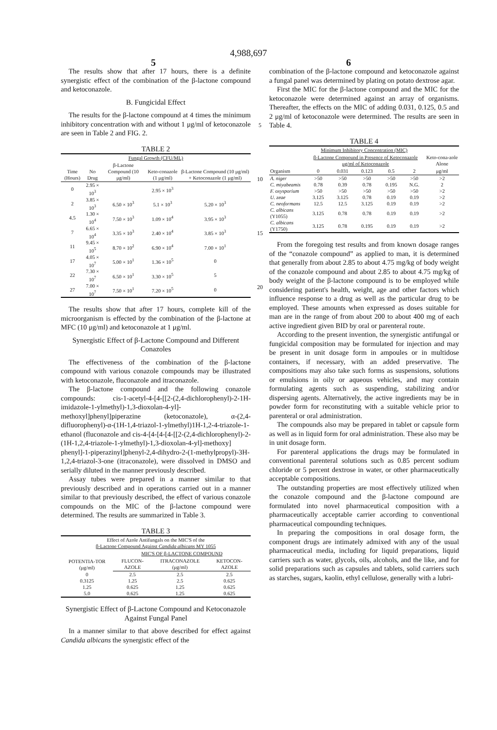4,988,697
5 6
The results show that after 17 hours, there is a definite synergistic effect of the combination of the β-lactone compound and ketoconazole.
B. Fungicidal Effect
The results for the β-lactone compound at 4 times the minimum inhibitory concentration with and without 1 μg/ml of ketoconazole are seen in Table 2 and FIG. 2.
TABLE 2
| Fungal Growth (CFU/ML) | | | | |
| --- | --- | --- | --- | --- |
| Time (Hours) | No Drug | β-Lactone Compound (10 μg/ml) | Keto-conazole (1 μg/ml) | β-Lactone Compound (10 μg/ml) + Ketoconazole (1 μg/ml) |
| 0 | 2.95 × 10<sup>3</sup> | | 2.95 × 10<sup>3</sup> | |
| 2 | 3.85 × 10<sup>3</sup> | 6.50 × 10<sup>3</sup> | 5.1 × 10<sup>3</sup> | 5.20 × 10<sup>3</sup> |
| 4.5 | 1.30 × 10<sup>4</sup> | 7.50 × 10<sup>3</sup> | 1.09 × 10<sup>4</sup> | 3.95 × 10<sup>3</sup> |
| 7 | 6.65 × 10<sup>4</sup> | 3.35 × 10<sup>3</sup> | 2.40 × 10<sup>4</sup> | 3.85 × 10<sup>3</sup> |
| 11 | 9.45 × 10<sup>5</sup> | 8.70 × 10<sup>2</sup> | 6.90 × 10<sup>4</sup> | 7.00 × 10<sup>1</sup> |
| 17 | 4.05 × 10<sup>7</sup> | 5.00 × 10<sup>1</sup> | 1.36 × 10<sup>5</sup> | 0 |
| 22 | 7.30 × 10<sup>7</sup> | 6.50 × 10<sup>1</sup> | 3.30 × 10<sup>5</sup> | 5 |
| 27 | 7.00 × 10<sup>7</sup> | 7.50 × 10<sup>1</sup> | 7.20 × 10<sup>5</sup> | 0 |
The results show that after 17 hours, complete kill of the microorganism is effected by the combination of the β-lactone at MFC (10 μg/ml) and ketoconazole at 1 μg/ml.
Synergistic Effect of β-Lactone Compound and Different Conazoles
The effectiveness of the combination of the β-lactone compound with various conazole compounds may be illustrated with ketoconazole, fluconazole and itraconazole.
The β-lactone compound and the following conazole compounds: cis-1-acetyl-4-[4-[[2-(2,4-dichlorophenyl)-2-1H-imidazole-1-ylmethyl)-1,3-dioxolan-4-yl]-methoxyl]phenyl]piperazine (ketoconazole), α-(2,4-difluorophenyl)-α-(1H-1,4-triazol-1-ylmethyl)1H-1,2-4-triazole-1-ethanol (fluconazole and cis-4-[4-[4-[4-[[2-(2,4-dichlorophenyl)-2-(1H-1,2,4-triazole-1-ylmethyl)-1,3-dioxolan-4-yl]-methoxy] phenyl]-1-piperazinyl]phenyl-2,4-dihydro-2-(1-methylpropyl)-3H-1,2,4-triazol-3-one (itraconazole), were dissolved in DMSO and serially diluted in the manner previously described.
Assay tubes were prepared in a manner similar to that previously described and in operations carried out in a manner similar to that previously described, the effect of various conazole compounds on the MIC of the β-lactone compound were determined. The results are summarized in Table 3.
TABLE 3
| Effect of Azole Antifungals on the MIC'S of the β-Lactone Compound Against Candida albicans MY 1055 | | | |
| --- | --- | --- | --- |
| POTENTIA-TOR (μg/ml) | MIC'S OF β-LACTONE COMPOUND | | |
| | FLUCON-AZOLE | ITRACONAZOLE (μg/ml) | KETOCON-AZOLE |
| 0 | 2.5 | 2.5 | 2.5 |
| 0.3125 | 1.25 | 2.5 | 0.625 |
| 1.25 | 0.625 | 1.25 | 0.625 |
| 5.0 | 0.625 | 1.25 | 0.625 |
Synergistic Effect of β-Lactone Compound and Ketoconazole Against Fungal Panel
In a manner similar to that above described for effect against Candida albicans the synergistic effect of the
5
10
15
20
combination of the β-lactone compound and ketoconazole against a fungal panel was determined by plating on potato dextrose agar.
First the MIC for the β-lactone compound and the MIC for the ketoconazole were determined against an array of organisms. Thereafter, the effects on the MIC of adding 0.031, 0.125, 0.5 and 2 μg/ml of ketoconazole were determined. The results are seen in Table 4.
TABLE 4
| Minimum Inhibitory Concentration (MIC) | | | | | | |
| --- | --- | --- | --- | --- | --- | --- |
| | β-Lactone Compound in Presence of Ketoconazole μg/ml of Ketoconazole | | | | | Keto-cona-zole Alone |
| Organism | 0 | 0.031 | 0.123 | 0.5 | 2 | μg/ml |
| A. niger | >50 | >50 | >50 | >50 | >50 | >2 |
| C. miyabeamis | 0.78 | 0.39 | 0.78 | 0.195 | N.G. | 2 |
| F. oxysporium | >50 | >50 | >50 | >50 | >50 | >2 |
| U. zeae | 3.125 | 3.125 | 0.78 | 0.19 | 0.19 | >2 |
| C. neoformans | 12.5 | 12.5 | 3.125 | 0.19 | 0.19 | >2 |
| C. albicans (Y1055) | 3.125 | 0.78 | 0.78 | 0.19 | 0.19 | >2 |
| C. albicans (Y1750) | 3.125 | 0.78 | 0.195 | 0.19 | 0.19 | >2 |
From the foregoing test results and from known dosage ranges of the “conazole compound” as applied to man, it is determined that generally from about 2.85 to about 4.75 mg/kg of body weight of the conazole compound and about 2.85 to about 4.75 mg/kg of body weight of the β-lactone compound is to be employed while considering patient's health, weight, age and other factors which influence response to a drug as well as the particular drug to be employed. These amounts when expressed as doses suitable for man are in the range of from about 200 to about 400 mg of each active ingredient given BID by oral or parenteral route.
According to the present invention, the synergistic antifungal or fungicidal composition may be formulated for injection and may be present in unit dosage form in ampoules or in multidose containers, if necessary, with an added preservative. The compositions may also take such forms as suspensions, solutions or emulsions in oily or aqueous vehicles, and may contain formulating agents such as suspending, stabilizing and/or dispersing agents. Alternatively, the active ingredients may be in powder form for reconstituting with a suitable vehicle prior to parenteral or oral administration.
The compounds also may be prepared in tablet or capsule form as well as in liquid form for oral administration. These also may be in unit dosage form.
For parenteral applications the drugs may be formulated in conventional parenteral solutions such as 0.85 percent sodium chloride or 5 percent dextrose in water, or other pharmaceutically acceptable compositions.
The outstanding properties are most effectively utilized when the conazole compound and the β-lactone compound are formulated into novel pharmaceutical composition with a pharmaceutically acceptable carrier according to conventional pharmaceutical compounding techniques.
In preparing the compositions in oral dosage form, the component drugs are intimately admixed with any of the usual pharmaceutical media, including for liquid preparations, liquid carriers such as water, glycols, oils, alcohols, and the like, and for solid preparations such as capsules and tablets, solid carriers such as starches, sugars, kaolin, ethyl cellulose, generally with a lubri-